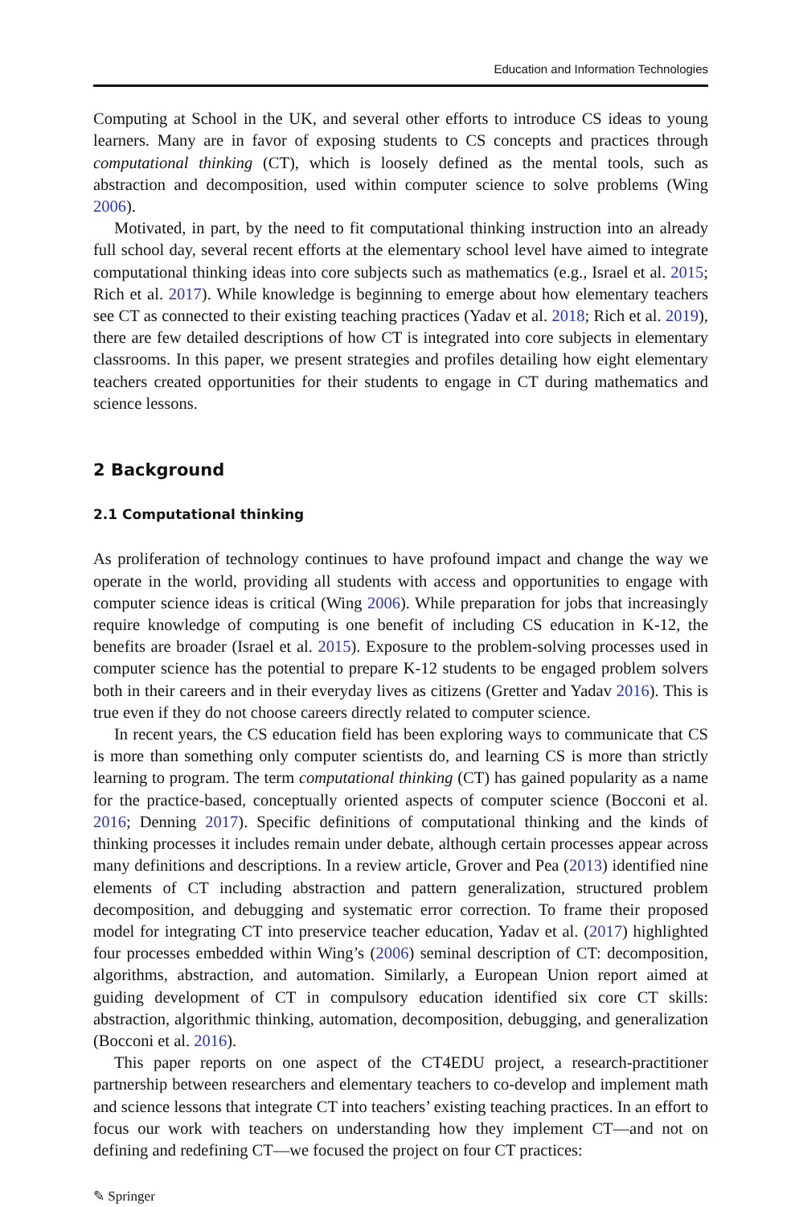Education and Information Technologies
Computing at School in the UK, and several other efforts to introduce CS ideas to young learners. Many are in favor of exposing students to CS concepts and practices through computational thinking (CT), which is loosely defined as the mental tools, such as abstraction and decomposition, used within computer science to solve problems (Wing 2006).
Motivated, in part, by the need to fit computational thinking instruction into an already full school day, several recent efforts at the elementary school level have aimed to integrate computational thinking ideas into core subjects such as mathematics (e.g., Israel et al. 2015; Rich et al. 2017). While knowledge is beginning to emerge about how elementary teachers see CT as connected to their existing teaching practices (Yadav et al. 2018; Rich et al. 2019), there are few detailed descriptions of how CT is integrated into core subjects in elementary classrooms. In this paper, we present strategies and profiles detailing how eight elementary teachers created opportunities for their students to engage in CT during mathematics and science lessons.
2 Background
2.1 Computational thinking
As proliferation of technology continues to have profound impact and change the way we operate in the world, providing all students with access and opportunities to engage with computer science ideas is critical (Wing 2006). While preparation for jobs that increasingly require knowledge of computing is one benefit of including CS education in K-12, the benefits are broader (Israel et al. 2015). Exposure to the problem-solving processes used in computer science has the potential to prepare K-12 students to be engaged problem solvers both in their careers and in their everyday lives as citizens (Gretter and Yadav 2016). This is true even if they do not choose careers directly related to computer science.
In recent years, the CS education field has been exploring ways to communicate that CS is more than something only computer scientists do, and learning CS is more than strictly learning to program. The term computational thinking (CT) has gained popularity as a name for the practice-based, conceptually oriented aspects of computer science (Bocconi et al. 2016; Denning 2017). Specific definitions of computational thinking and the kinds of thinking processes it includes remain under debate, although certain processes appear across many definitions and descriptions. In a review article, Grover and Pea (2013) identified nine elements of CT including abstraction and pattern generalization, structured problem decomposition, and debugging and systematic error correction. To frame their proposed model for integrating CT into preservice teacher education, Yadav et al. (2017) highlighted four processes embedded within Wing’s (2006) seminal description of CT: decomposition, algorithms, abstraction, and automation. Similarly, a European Union report aimed at guiding development of CT in compulsory education identified six core CT skills: abstraction, algorithmic thinking, automation, decomposition, debugging, and generalization (Bocconi et al. 2016).
This paper reports on one aspect of the CT4EDU project, a research-practitioner partnership between researchers and elementary teachers to co-develop and implement math and science lessons that integrate CT into teachers’ existing teaching practices. In an effort to focus our work with teachers on understanding how they implement CT—and not on defining and redefining CT—we focused the project on four CT practices:
✎ Springer